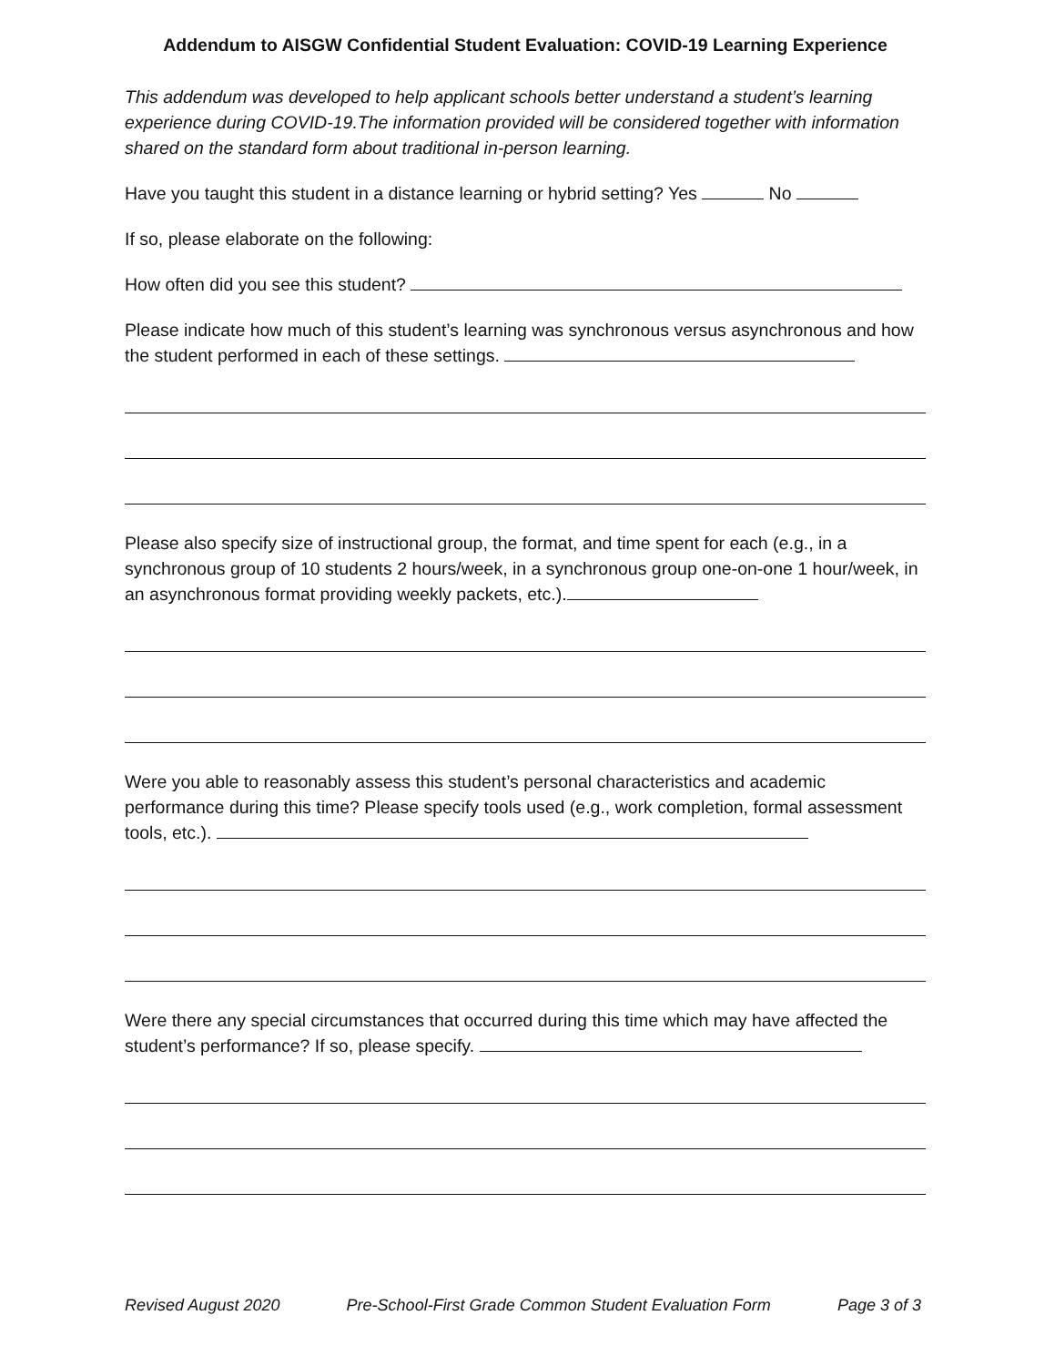Addendum to AISGW Confidential Student Evaluation: COVID-19 Learning Experience
This addendum was developed to help applicant schools better understand a student’s learning experience during COVID-19.The information provided will be considered together with information shared on the standard form about traditional in-person learning.
Have you taught this student in a distance learning or hybrid setting? Yes No
If so, please elaborate on the following:
How often did you see this student?
Please indicate how much of this student’s learning was synchronous versus asynchronous and how the student performed in each of these settings.
Please also specify size of instructional group, the format, and time spent for each (e.g., in a synchronous group of 10 students 2 hours/week, in a synchronous group one-on-one 1 hour/week, in an asynchronous format providing weekly packets, etc.).
Were you able to reasonably assess this student’s personal characteristics and academic performance during this time? Please specify tools used (e.g., work completion, formal assessment tools, etc.).
Were there any special circumstances that occurred during this time which may have affected the student’s performance? If so, please specify.
Revised August 2020 Pre-School-First Grade Common Student Evaluation Form Page 3 of 3